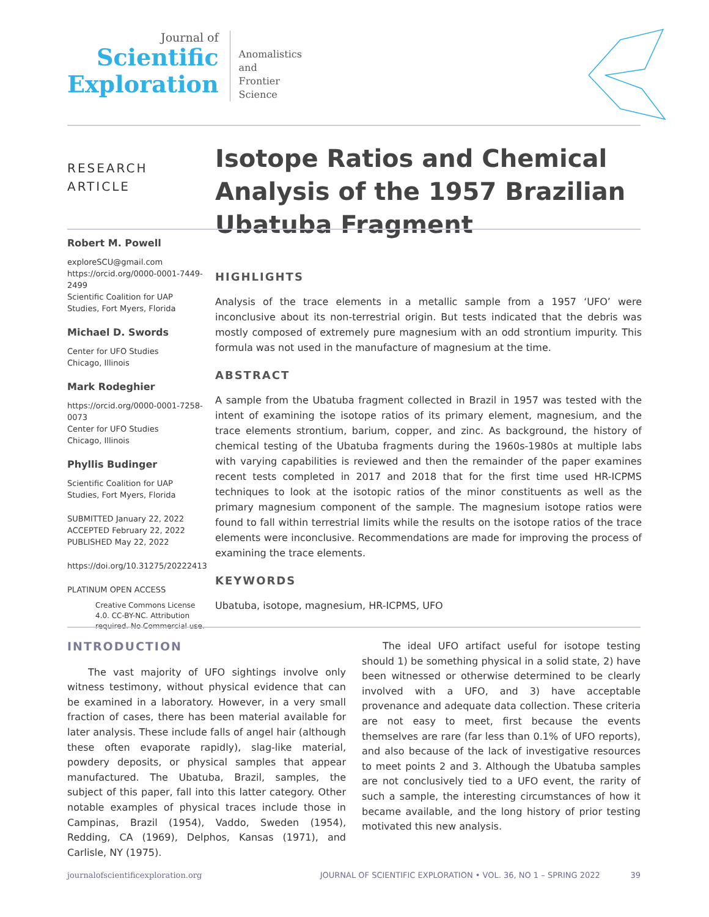Journal of
Scientific
Exploration
Anomalistics
and
Frontier
Science
RESEARCH
ARTICLE
Isotope Ratios and Chemical Analysis of the 1957 Brazilian Ubatuba Fragment
Robert M. Powell
exploreSCU@gmail.com
https://orcid.org/0000-0001-7449-2499
Scientific Coalition for UAP Studies, Fort Myers, Florida
Michael D. Swords
Center for UFO Studies
Chicago, Illinois
Mark Rodeghier
https://orcid.org/0000-0001-7258-0073
Center for UFO Studies
Chicago, Illinois
Phyllis Budinger
Scientific Coalition for UAP Studies, Fort Myers, Florida
SUBMITTED January 22, 2022
ACCEPTED February 22, 2022
PUBLISHED May 22, 2022
https://doi.org/10.31275/20222413
PLATINUM OPEN ACCESS
Creative Commons License 4.0. CC-BY-NC. Attribution required. No Commercial use.
HIGHLIGHTS
Analysis of the trace elements in a metallic sample from a 1957 ‘UFO’ were inconclusive about its non-terrestrial origin. But tests indicated that the debris was mostly composed of extremely pure magnesium with an odd strontium impurity. This formula was not used in the manufacture of magnesium at the time.
ABSTRACT
A sample from the Ubatuba fragment collected in Brazil in 1957 was tested with the intent of examining the isotope ratios of its primary element, magnesium, and the trace elements strontium, barium, copper, and zinc. As background, the history of chemical testing of the Ubatuba fragments during the 1960s-1980s at multiple labs with varying capabilities is reviewed and then the remainder of the paper examines recent tests completed in 2017 and 2018 that for the first time used HR-ICPMS techniques to look at the isotopic ratios of the minor constituents as well as the primary magnesium component of the sample. The magnesium isotope ratios were found to fall within terrestrial limits while the results on the isotope ratios of the trace elements were inconclusive. Recommendations are made for improving the process of examining the trace elements.
KEYWORDS
Ubatuba, isotope, magnesium, HR-ICPMS, UFO
INTRODUCTION
The vast majority of UFO sightings involve only witness testimony, without physical evidence that can be examined in a laboratory. However, in a very small fraction of cases, there has been material available for later analysis. These include falls of angel hair (although these often evaporate rapidly), slag-like material, powdery deposits, or physical samples that appear manufactured. The Ubatuba, Brazil, samples, the subject of this paper, fall into this latter category. Other notable examples of physical traces include those in Campinas, Brazil (1954), Vaddo, Sweden (1954), Redding, CA (1969), Delphos, Kansas (1971), and Carlisle, NY (1975).
The ideal UFO artifact useful for isotope testing should 1) be something physical in a solid state, 2) have been witnessed or otherwise determined to be clearly involved with a UFO, and 3) have acceptable provenance and adequate data collection. These criteria are not easy to meet, first because the events themselves are rare (far less than 0.1% of UFO reports), and also because of the lack of investigative resources to meet points 2 and 3. Although the Ubatuba samples are not conclusively tied to a UFO event, the rarity of such a sample, the interesting circumstances of how it became available, and the long history of prior testing motivated this new analysis.
journalofscientificexploration.org JOURNAL OF SCIENTIFIC EXPLORATION • VOL. 36, NO 1 – SPRING 2022 39